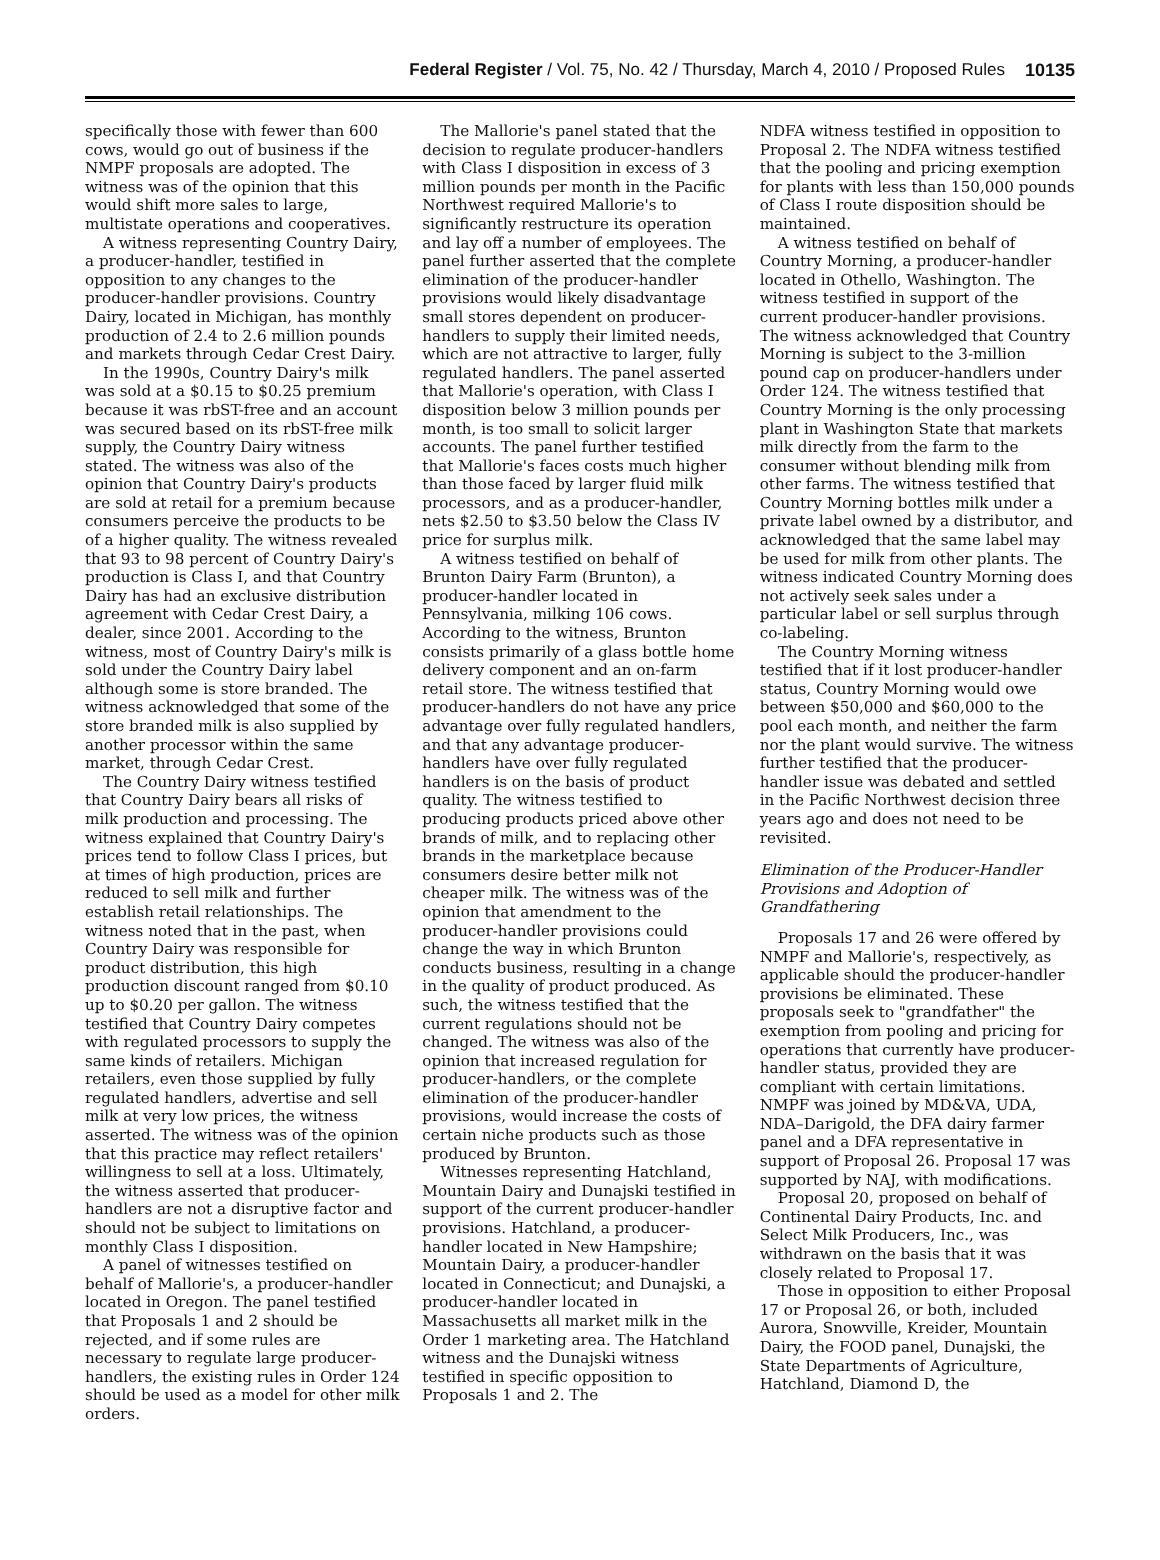Federal Register / Vol. 75, No. 42 / Thursday, March 4, 2010 / Proposed Rules
10135
specifically those with fewer than 600 cows, would go out of business if the NMPF proposals are adopted. The witness was of the opinion that this would shift more sales to large, multistate operations and cooperatives.
A witness representing Country Dairy, a producer-handler, testified in opposition to any changes to the producer-handler provisions. Country Dairy, located in Michigan, has monthly production of 2.4 to 2.6 million pounds and markets through Cedar Crest Dairy.
In the 1990s, Country Dairy's milk was sold at a $0.15 to $0.25 premium because it was rbST-free and an account was secured based on its rbST-free milk supply, the Country Dairy witness stated. The witness was also of the opinion that Country Dairy's products are sold at retail for a premium because consumers perceive the products to be of a higher quality. The witness revealed that 93 to 98 percent of Country Dairy's production is Class I, and that Country Dairy has had an exclusive distribution agreement with Cedar Crest Dairy, a dealer, since 2001. According to the witness, most of Country Dairy's milk is sold under the Country Dairy label although some is store branded. The witness acknowledged that some of the store branded milk is also supplied by another processor within the same market, through Cedar Crest.
The Country Dairy witness testified that Country Dairy bears all risks of milk production and processing. The witness explained that Country Dairy's prices tend to follow Class I prices, but at times of high production, prices are reduced to sell milk and further establish retail relationships. The witness noted that in the past, when Country Dairy was responsible for product distribution, this high production discount ranged from $0.10 up to $0.20 per gallon. The witness testified that Country Dairy competes with regulated processors to supply the same kinds of retailers. Michigan retailers, even those supplied by fully regulated handlers, advertise and sell milk at very low prices, the witness asserted. The witness was of the opinion that this practice may reflect retailers' willingness to sell at a loss. Ultimately, the witness asserted that producer-handlers are not a disruptive factor and should not be subject to limitations on monthly Class I disposition.
A panel of witnesses testified on behalf of Mallorie's, a producer-handler located in Oregon. The panel testified that Proposals 1 and 2 should be rejected, and if some rules are necessary to regulate large producer-handlers, the existing rules in Order 124 should be used as a model for other milk orders.
The Mallorie's panel stated that the decision to regulate producer-handlers with Class I disposition in excess of 3 million pounds per month in the Pacific Northwest required Mallorie's to significantly restructure its operation and lay off a number of employees. The panel further asserted that the complete elimination of the producer-handler provisions would likely disadvantage small stores dependent on producer-handlers to supply their limited needs, which are not attractive to larger, fully regulated handlers. The panel asserted that Mallorie's operation, with Class I disposition below 3 million pounds per month, is too small to solicit larger accounts. The panel further testified that Mallorie's faces costs much higher than those faced by larger fluid milk processors, and as a producer-handler, nets $2.50 to $3.50 below the Class IV price for surplus milk.
A witness testified on behalf of Brunton Dairy Farm (Brunton), a producer-handler located in Pennsylvania, milking 106 cows. According to the witness, Brunton consists primarily of a glass bottle home delivery component and an on-farm retail store. The witness testified that producer-handlers do not have any price advantage over fully regulated handlers, and that any advantage producer-handlers have over fully regulated handlers is on the basis of product quality. The witness testified to producing products priced above other brands of milk, and to replacing other brands in the marketplace because consumers desire better milk not cheaper milk. The witness was of the opinion that amendment to the producer-handler provisions could change the way in which Brunton conducts business, resulting in a change in the quality of product produced. As such, the witness testified that the current regulations should not be changed. The witness was also of the opinion that increased regulation for producer-handlers, or the complete elimination of the producer-handler provisions, would increase the costs of certain niche products such as those produced by Brunton.
Witnesses representing Hatchland, Mountain Dairy and Dunajski testified in support of the current producer-handler provisions. Hatchland, a producer-handler located in New Hampshire; Mountain Dairy, a producer-handler located in Connecticut; and Dunajski, a producer-handler located in Massachusetts all market milk in the Order 1 marketing area. The Hatchland witness and the Dunajski witness testified in specific opposition to Proposals 1 and 2. The
NDFA witness testified in opposition to Proposal 2. The NDFA witness testified that the pooling and pricing exemption for plants with less than 150,000 pounds of Class I route disposition should be maintained.
A witness testified on behalf of Country Morning, a producer-handler located in Othello, Washington. The witness testified in support of the current producer-handler provisions. The witness acknowledged that Country Morning is subject to the 3-million pound cap on producer-handlers under Order 124. The witness testified that Country Morning is the only processing plant in Washington State that markets milk directly from the farm to the consumer without blending milk from other farms. The witness testified that Country Morning bottles milk under a private label owned by a distributor, and acknowledged that the same label may be used for milk from other plants. The witness indicated Country Morning does not actively seek sales under a particular label or sell surplus through co-labeling.
The Country Morning witness testified that if it lost producer-handler status, Country Morning would owe between $50,000 and $60,000 to the pool each month, and neither the farm nor the plant would survive. The witness further testified that the producer-handler issue was debated and settled in the Pacific Northwest decision three years ago and does not need to be revisited.
Elimination of the Producer-Handler Provisions and Adoption of Grandfathering
Proposals 17 and 26 were offered by NMPF and Mallorie's, respectively, as applicable should the producer-handler provisions be eliminated. These proposals seek to "grandfather" the exemption from pooling and pricing for operations that currently have producer-handler status, provided they are compliant with certain limitations. NMPF was joined by MD&VA, UDA, NDA–Darigold, the DFA dairy farmer panel and a DFA representative in support of Proposal 26. Proposal 17 was supported by NAJ, with modifications.
Proposal 20, proposed on behalf of Continental Dairy Products, Inc. and Select Milk Producers, Inc., was withdrawn on the basis that it was closely related to Proposal 17.
Those in opposition to either Proposal 17 or Proposal 26, or both, included Aurora, Snowville, Kreider, Mountain Dairy, the FOOD panel, Dunajski, the State Departments of Agriculture, Hatchland, Diamond D, the